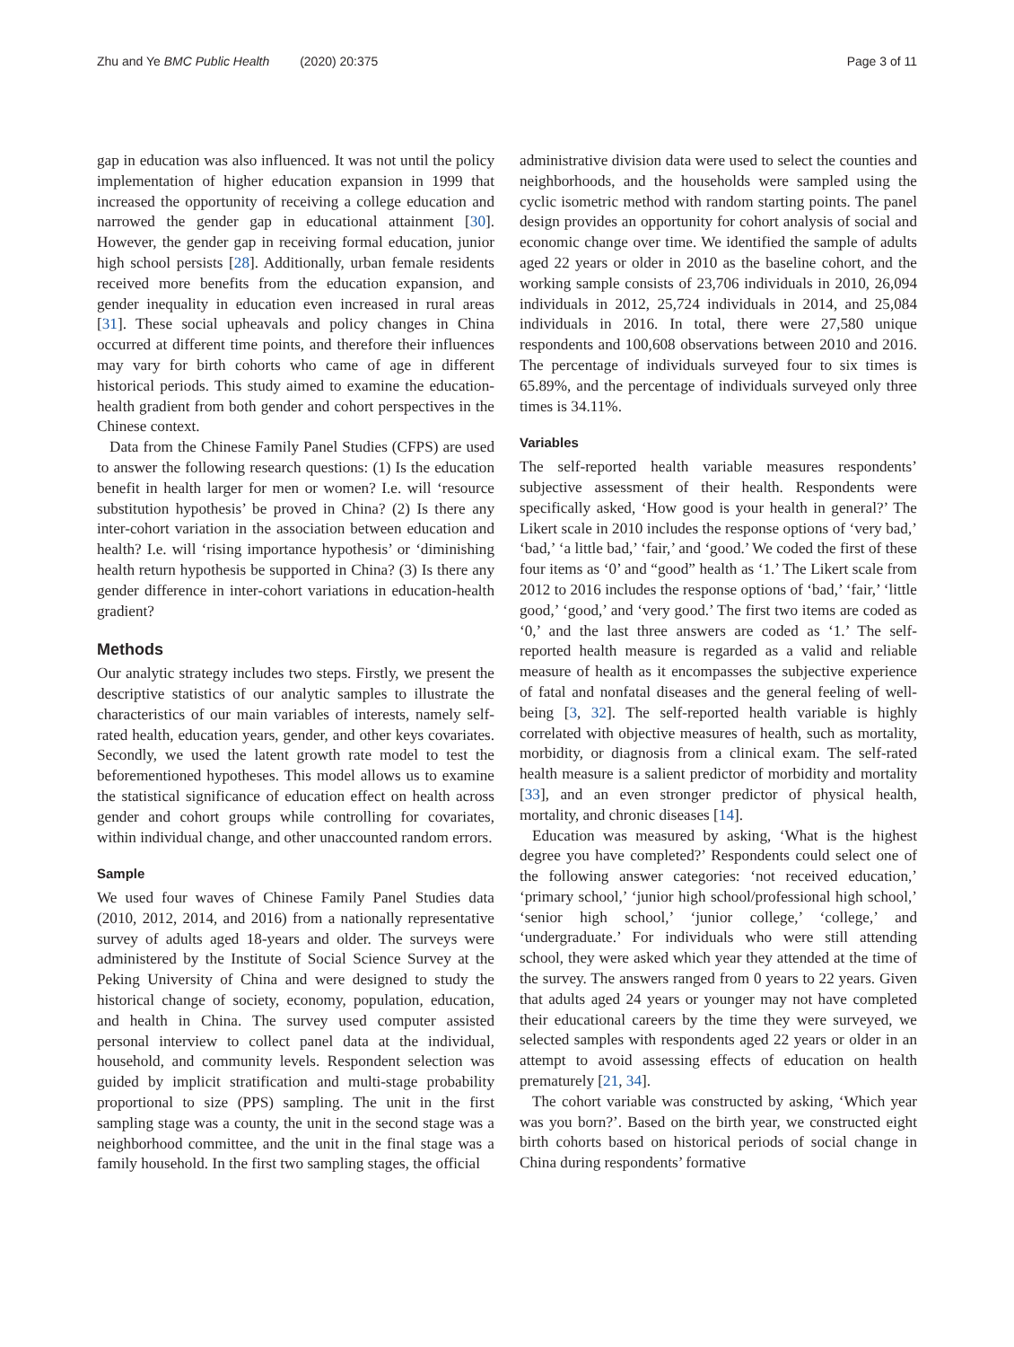Zhu and Ye BMC Public Health (2020) 20:375
Page 3 of 11
gap in education was also influenced. It was not until the policy implementation of higher education expansion in 1999 that increased the opportunity of receiving a college education and narrowed the gender gap in educational attainment [30]. However, the gender gap in receiving formal education, junior high school persists [28]. Additionally, urban female residents received more benefits from the education expansion, and gender inequality in education even increased in rural areas [31]. These social upheavals and policy changes in China occurred at different time points, and therefore their influences may vary for birth cohorts who came of age in different historical periods. This study aimed to examine the education-health gradient from both gender and cohort perspectives in the Chinese context.
Data from the Chinese Family Panel Studies (CFPS) are used to answer the following research questions: (1) Is the education benefit in health larger for men or women? I.e. will ‘resource substitution hypothesis’ be proved in China? (2) Is there any inter-cohort variation in the association between education and health? I.e. will ‘rising importance hypothesis’ or ‘diminishing health return hypothesis be supported in China? (3) Is there any gender difference in inter-cohort variations in education-health gradient?
Methods
Our analytic strategy includes two steps. Firstly, we present the descriptive statistics of our analytic samples to illustrate the characteristics of our main variables of interests, namely self-rated health, education years, gender, and other keys covariates. Secondly, we used the latent growth rate model to test the beforementioned hypotheses. This model allows us to examine the statistical significance of education effect on health across gender and cohort groups while controlling for covariates, within individual change, and other unaccounted random errors.
Sample
We used four waves of Chinese Family Panel Studies data (2010, 2012, 2014, and 2016) from a nationally representative survey of adults aged 18-years and older. The surveys were administered by the Institute of Social Science Survey at the Peking University of China and were designed to study the historical change of society, economy, population, education, and health in China. The survey used computer assisted personal interview to collect panel data at the individual, household, and community levels. Respondent selection was guided by implicit stratification and multi-stage probability proportional to size (PPS) sampling. The unit in the first sampling stage was a county, the unit in the second stage was a neighborhood committee, and the unit in the final stage was a family household. In the first two sampling stages, the official
administrative division data were used to select the counties and neighborhoods, and the households were sampled using the cyclic isometric method with random starting points. The panel design provides an opportunity for cohort analysis of social and economic change over time. We identified the sample of adults aged 22 years or older in 2010 as the baseline cohort, and the working sample consists of 23,706 individuals in 2010, 26,094 individuals in 2012, 25,724 individuals in 2014, and 25,084 individuals in 2016. In total, there were 27,580 unique respondents and 100,608 observations between 2010 and 2016. The percentage of individuals surveyed four to six times is 65.89%, and the percentage of individuals surveyed only three times is 34.11%.
Variables
The self-reported health variable measures respondents’ subjective assessment of their health. Respondents were specifically asked, ‘How good is your health in general?’ The Likert scale in 2010 includes the response options of ‘very bad,’ ‘bad,’ ‘a little bad,’ ‘fair,’ and ‘good.’ We coded the first of these four items as ‘0’ and “good” health as ‘1.’ The Likert scale from 2012 to 2016 includes the response options of ‘bad,’ ‘fair,’ ‘little good,’ ‘good,’ and ‘very good.’ The first two items are coded as ‘0,’ and the last three answers are coded as ‘1.’ The self-reported health measure is regarded as a valid and reliable measure of health as it encompasses the subjective experience of fatal and nonfatal diseases and the general feeling of well-being [3, 32]. The self-reported health variable is highly correlated with objective measures of health, such as mortality, morbidity, or diagnosis from a clinical exam. The self-rated health measure is a salient predictor of morbidity and mortality [33], and an even stronger predictor of physical health, mortality, and chronic diseases [14].
Education was measured by asking, ‘What is the highest degree you have completed?’ Respondents could select one of the following answer categories: ‘not received education,’ ‘primary school,’ ‘junior high school/professional high school,’ ‘senior high school,’ ‘junior college,’ ‘college,’ and ‘undergraduate.’ For individuals who were still attending school, they were asked which year they attended at the time of the survey. The answers ranged from 0 years to 22 years. Given that adults aged 24 years or younger may not have completed their educational careers by the time they were surveyed, we selected samples with respondents aged 22 years or older in an attempt to avoid assessing effects of education on health prematurely [21, 34].
The cohort variable was constructed by asking, ‘Which year was you born?’. Based on the birth year, we constructed eight birth cohorts based on historical periods of social change in China during respondents’ formative